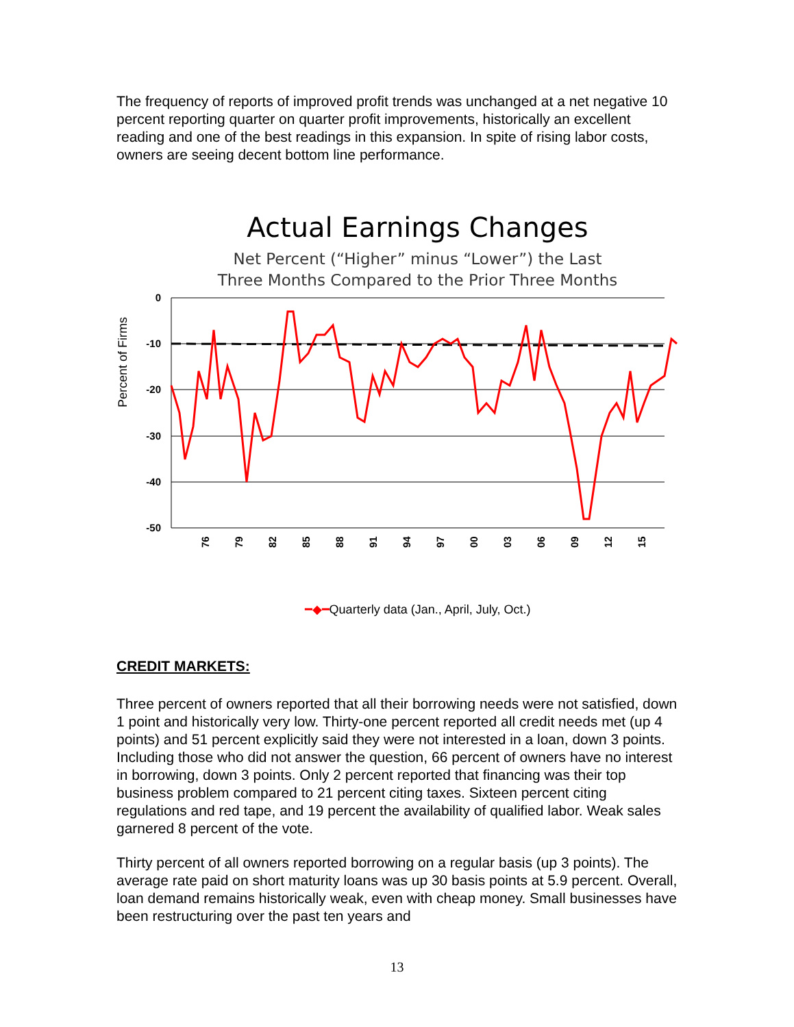The frequency of reports of improved profit trends was unchanged at a net negative 10 percent reporting quarter on quarter profit improvements, historically an excellent reading and one of the best readings in this expansion. In spite of rising labor costs, owners are seeing decent bottom line performance.
Actual Earnings Changes
Net Percent (“Higher” minus “Lower”) the Last
Three Months Compared to the Prior Three Months
Percent of Firms
0
-10
-20
-30
-40
-50
76
79
82
85
88
91
94
97
00
03
06
09
12
15
━◆━Quarterly data (Jan., April, July, Oct.)
CREDIT MARKETS:
Three percent of owners reported that all their borrowing needs were not satisfied, down 1 point and historically very low. Thirty-one percent reported all credit needs met (up 4 points) and 51 percent explicitly said they were not interested in a loan, down 3 points. Including those who did not answer the question, 66 percent of owners have no interest in borrowing, down 3 points. Only 2 percent reported that financing was their top business problem compared to 21 percent citing taxes. Sixteen percent citing regulations and red tape, and 19 percent the availability of qualified labor. Weak sales garnered 8 percent of the vote.
Thirty percent of all owners reported borrowing on a regular basis (up 3 points). The average rate paid on short maturity loans was up 30 basis points at 5.9 percent. Overall, loan demand remains historically weak, even with cheap money. Small businesses have been restructuring over the past ten years and
13